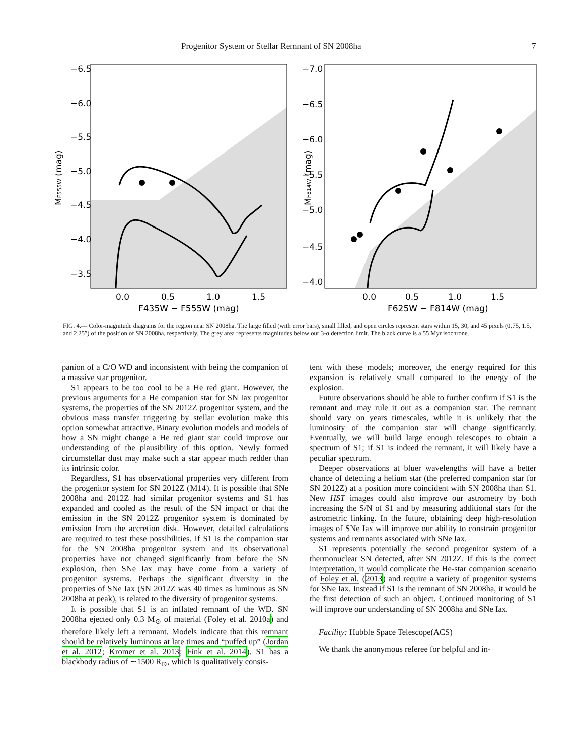Progenitor System or Stellar Remnant of SN 2008ha 7
−6.5
−6.0
−5.5
−5.0
−4.5
−4.0
−3.5
0.0
0.5
1.0
1.5
F435W − F555W (mag)
MF555W (mag)
−7.0
−6.5
−6.0
−5.5
−5.0
−4.5
−4.0
0.0
0.5
1.0
1.5
F625W − F814W (mag)
MF814W (mag)
FIG. 4.— Color-magnitude diagrams for the region near SN 2008ha. The large filled (with error bars), small filled, and open circles represent stars within 15, 30, and 45 pixels (0.75, 1.5, and 2.25″) of the position of SN 2008ha, respectively. The grey area represents magnitudes below our 3-σ detection limit. The black curve is a 55 Myr isochrone.
panion of a C/O WD and inconsistent with being the companion of a massive star progenitor.
S1 appears to be too cool to be a He red giant. However, the previous arguments for a He companion star for SN Iax progenitor systems, the properties of the SN 2012Z progenitor system, and the obvious mass transfer triggering by stellar evolution make this option somewhat attractive. Binary evolution models and models of how a SN might change a He red giant star could improve our understanding of the plausibility of this option. Newly formed circumstellar dust may make such a star appear much redder than its intrinsic color.
Regardless, S1 has observational properties very different from the progenitor system for SN 2012Z (M14). It is possible that SNe 2008ha and 2012Z had similar progenitor systems and S1 has expanded and cooled as the result of the SN impact or that the emission in the SN 2012Z progenitor system is dominated by emission from the accretion disk. However, detailed calculations are required to test these possibilities. If S1 is the companion star for the SN 2008ha progenitor system and its observational properties have not changed significantly from before the SN explosion, then SNe Iax may have come from a variety of progenitor systems. Perhaps the significant diversity in the properties of SNe Iax (SN 2012Z was 40 times as luminous as SN 2008ha at peak), is related to the diversity of progenitor systems.
It is possible that S1 is an inflated remnant of the WD. SN 2008ha ejected only 0.3 M<sub>⊙</sub> of material (Foley et al. 2010a) and therefore likely left a remnant. Models indicate that this remnant should be relatively luminous at late times and “puffed up” (Jordan et al. 2012; Kromer et al. 2013; Fink et al. 2014). S1 has a blackbody radius of ∼1500 R<sub>⊙</sub>, which is qualitatively consis-
tent with these models; moreover, the energy required for this expansion is relatively small compared to the energy of the explosion.
Future observations should be able to further confirm if S1 is the remnant and may rule it out as a companion star. The remnant should vary on years timescales, while it is unlikely that the luminosity of the companion star will change significantly. Eventually, we will build large enough telescopes to obtain a spectrum of S1; if S1 is indeed the remnant, it will likely have a peculiar spectrum.
Deeper observations at bluer wavelengths will have a better chance of detecting a helium star (the preferred companion star for SN 2012Z) at a position more coincident with SN 2008ha than S1. New HST images could also improve our astrometry by both increasing the S/N of S1 and by measuring additional stars for the astrometric linking. In the future, obtaining deep high-resolution images of SNe Iax will improve our ability to constrain progenitor systems and remnants associated with SNe Iax.
S1 represents potentially the second progenitor system of a thermonuclear SN detected, after SN 2012Z. If this is the correct interpretation, it would complicate the He-star companion scenario of Foley et al. (2013) and require a variety of progenitor systems for SNe Iax. Instead if S1 is the remnant of SN 2008ha, it would be the first detection of such an object. Continued monitoring of S1 will improve our understanding of SN 2008ha and SNe Iax.
Facility: Hubble Space Telescope(ACS)
We thank the anonymous referee for helpful and in-